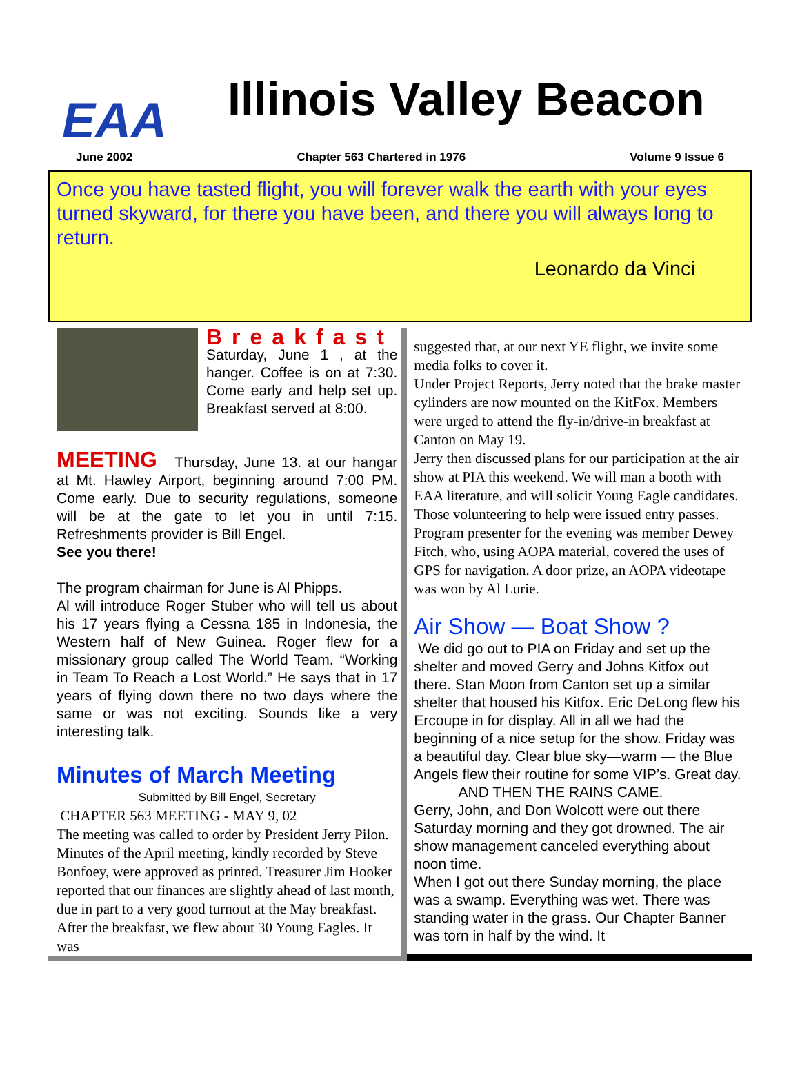EAA
Illinois Valley Beacon
June 2002 Chapter 563 Chartered in 1976 Volume 9 Issue 6
Once you have tasted flight, you will forever walk the earth with your eyes turned skyward, for there you have been, and there you will always long to return.
Leonardo da Vinci
Breakfast
Saturday, June 1 , at the hanger. Coffee is on at 7:30. Come early and help set up. Breakfast served at 8:00.
MEETING Thursday, June 13. at our hangar at Mt. Hawley Airport, beginning around 7:00 PM. Come early. Due to security regulations, someone will be at the gate to let you in until 7:15. Refreshments provider is Bill Engel.
See you there!
The program chairman for June is Al Phipps.
Al will introduce Roger Stuber who will tell us about his 17 years flying a Cessna 185 in Indonesia, the Western half of New Guinea. Roger flew for a missionary group called The World Team. “Working in Team To Reach a Lost World.” He says that in 17 years of flying down there no two days where the same or was not exciting. Sounds like a very interesting talk.
Minutes of March Meeting
Submitted by Bill Engel, Secretary
CHAPTER 563 MEETING - MAY 9, 02
The meeting was called to order by President Jerry Pilon. Minutes of the April meeting, kindly recorded by Steve Bonfoey, were approved as printed. Treasurer Jim Hooker reported that our finances are slightly ahead of last month, due in part to a very good turnout at the May breakfast. After the breakfast, we flew about 30 Young Eagles. It was
suggested that, at our next YE flight, we invite some media folks to cover it.
Under Project Reports, Jerry noted that the brake master cylinders are now mounted on the KitFox. Members were urged to attend the fly-in/drive-in breakfast at Canton on May 19.
Jerry then discussed plans for our participation at the air show at PIA this weekend. We will man a booth with EAA literature, and will solicit Young Eagle candidates. Those volunteering to help were issued entry passes.
Program presenter for the evening was member Dewey Fitch, who, using AOPA material, covered the uses of GPS for navigation. A door prize, an AOPA videotape was won by Al Lurie.
Air Show — Boat Show ?
We did go out to PIA on Friday and set up the shelter and moved Gerry and Johns Kitfox out there. Stan Moon from Canton set up a similar shelter that housed his Kitfox. Eric DeLong flew his Ercoupe in for display. All in all we had the beginning of a nice setup for the show. Friday was a beautiful day. Clear blue sky—warm — the Blue Angels flew their routine for some VIP’s. Great day.
AND THEN THE RAINS CAME.
Gerry, John, and Don Wolcott were out there Saturday morning and they got drowned. The air show management canceled everything about noon time.
When I got out there Sunday morning, the place was a swamp. Everything was wet. There was standing water in the grass. Our Chapter Banner was torn in half by the wind. It